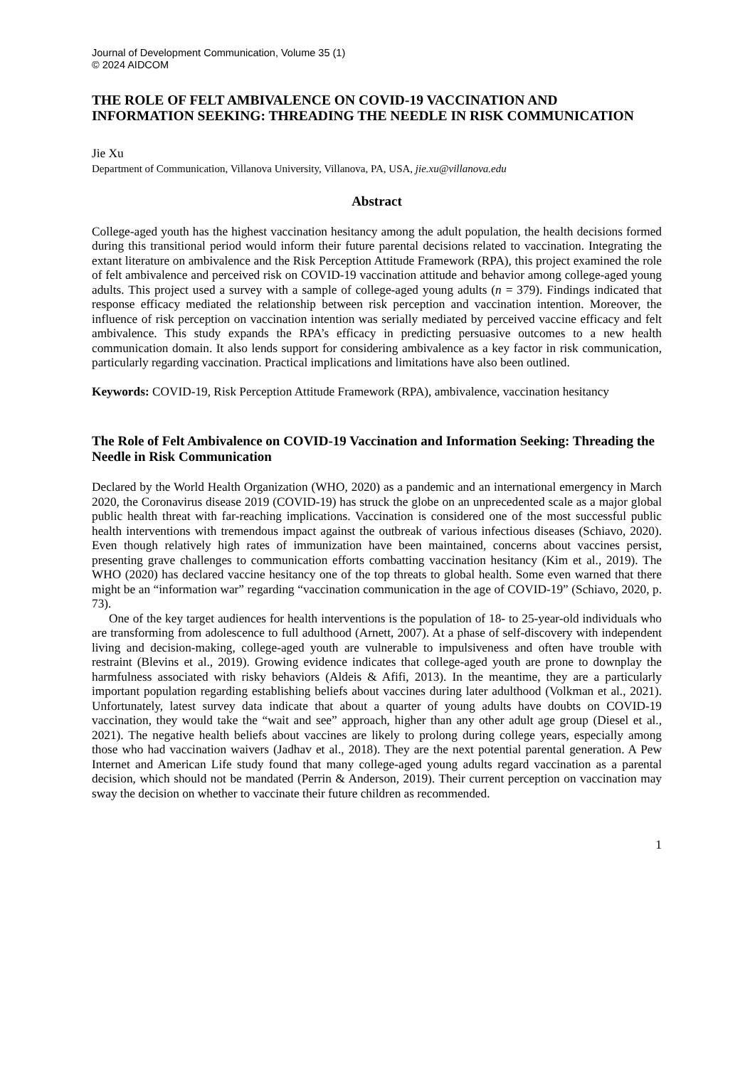Journal of Development Communication, Volume 35 (1)
© 2024 AIDCOM
THE ROLE OF FELT AMBIVALENCE ON COVID-19 VACCINATION AND INFORMATION SEEKING: THREADING THE NEEDLE IN RISK COMMUNICATION
Jie Xu
Department of Communication, Villanova University, Villanova, PA, USA, jie.xu@villanova.edu
Abstract
College-aged youth has the highest vaccination hesitancy among the adult population, the health decisions formed during this transitional period would inform their future parental decisions related to vaccination. Integrating the extant literature on ambivalence and the Risk Perception Attitude Framework (RPA), this project examined the role of felt ambivalence and perceived risk on COVID-19 vaccination attitude and behavior among college-aged young adults. This project used a survey with a sample of college-aged young adults (n = 379). Findings indicated that response efficacy mediated the relationship between risk perception and vaccination intention. Moreover, the influence of risk perception on vaccination intention was serially mediated by perceived vaccine efficacy and felt ambivalence. This study expands the RPA’s efficacy in predicting persuasive outcomes to a new health communication domain. It also lends support for considering ambivalence as a key factor in risk communication, particularly regarding vaccination. Practical implications and limitations have also been outlined.
Keywords: COVID-19, Risk Perception Attitude Framework (RPA), ambivalence, vaccination hesitancy
The Role of Felt Ambivalence on COVID-19 Vaccination and Information Seeking: Threading the Needle in Risk Communication
Declared by the World Health Organization (WHO, 2020) as a pandemic and an international emergency in March 2020, the Coronavirus disease 2019 (COVID-19) has struck the globe on an unprecedented scale as a major global public health threat with far-reaching implications. Vaccination is considered one of the most successful public health interventions with tremendous impact against the outbreak of various infectious diseases (Schiavo, 2020). Even though relatively high rates of immunization have been maintained, concerns about vaccines persist, presenting grave challenges to communication efforts combatting vaccination hesitancy (Kim et al., 2019). The WHO (2020) has declared vaccine hesitancy one of the top threats to global health. Some even warned that there might be an “information war” regarding “vaccination communication in the age of COVID-19” (Schiavo, 2020, p. 73).
One of the key target audiences for health interventions is the population of 18- to 25-year-old individuals who are transforming from adolescence to full adulthood (Arnett, 2007). At a phase of self-discovery with independent living and decision-making, college-aged youth are vulnerable to impulsiveness and often have trouble with restraint (Blevins et al., 2019). Growing evidence indicates that college-aged youth are prone to downplay the harmfulness associated with risky behaviors (Aldeis & Afifi, 2013). In the meantime, they are a particularly important population regarding establishing beliefs about vaccines during later adulthood (Volkman et al., 2021). Unfortunately, latest survey data indicate that about a quarter of young adults have doubts on COVID-19 vaccination, they would take the “wait and see” approach, higher than any other adult age group (Diesel et al., 2021). The negative health beliefs about vaccines are likely to prolong during college years, especially among those who had vaccination waivers (Jadhav et al., 2018). They are the next potential parental generation. A Pew Internet and American Life study found that many college-aged young adults regard vaccination as a parental decision, which should not be mandated (Perrin & Anderson, 2019). Their current perception on vaccination may sway the decision on whether to vaccinate their future children as recommended.
1